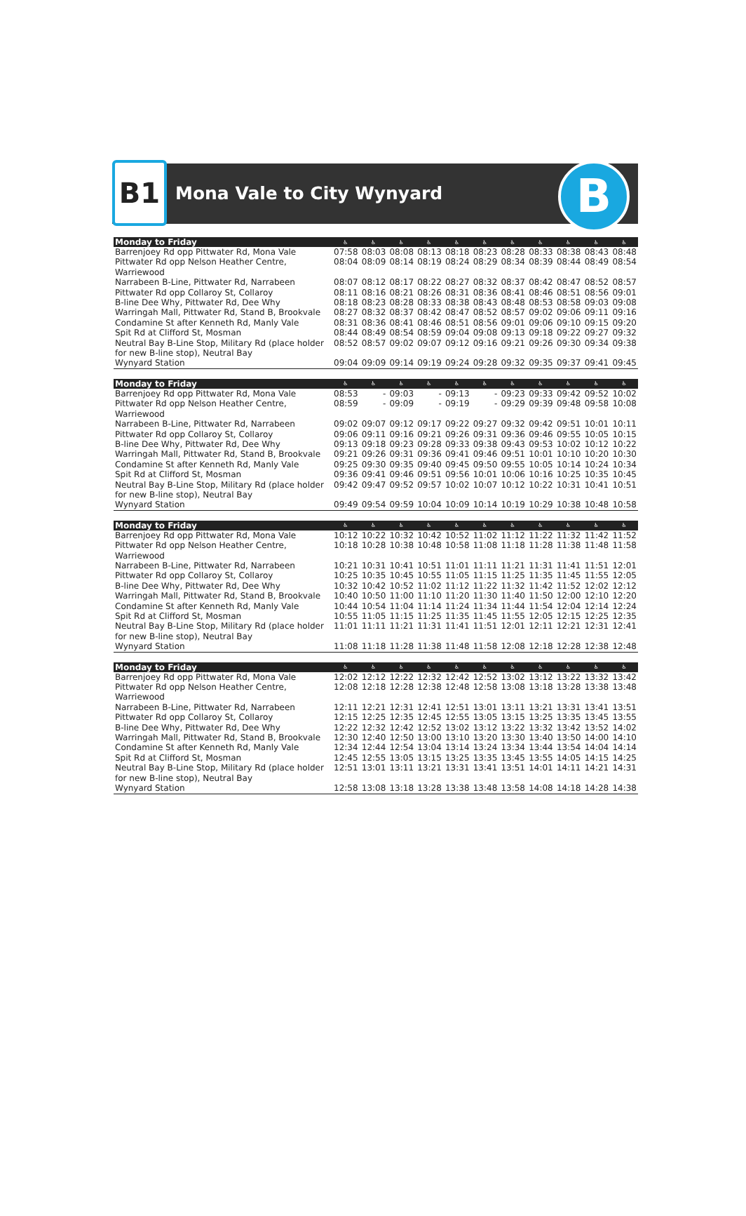B1 Mona Vale to City Wynyard B
| Monday to Friday | ♿ | ♿ | ♿ | ♿ | ♿ | ♿ | ♿ | ♿ | ♿ | ♿ | ♿ |
| --- | --- | --- | --- | --- | --- | --- | --- | --- | --- | --- | --- |
| Barrenjoey Rd opp Pittwater Rd, Mona Vale | 07:58 | 08:03 | 08:08 | 08:13 | 08:18 | 08:23 | 08:28 | 08:33 | 08:38 | 08:43 | 08:48 |
| Pittwater Rd opp Nelson Heather Centre, Warriewood | 08:04 | 08:09 | 08:14 | 08:19 | 08:24 | 08:29 | 08:34 | 08:39 | 08:44 | 08:49 | 08:54 |
| Narrabeen B-Line, Pittwater Rd, Narrabeen | 08:07 | 08:12 | 08:17 | 08:22 | 08:27 | 08:32 | 08:37 | 08:42 | 08:47 | 08:52 | 08:57 |
| Pittwater Rd opp Collaroy St, Collaroy | 08:11 | 08:16 | 08:21 | 08:26 | 08:31 | 08:36 | 08:41 | 08:46 | 08:51 | 08:56 | 09:01 |
| B-line Dee Why, Pittwater Rd, Dee Why | 08:18 | 08:23 | 08:28 | 08:33 | 08:38 | 08:43 | 08:48 | 08:53 | 08:58 | 09:03 | 09:08 |
| Warringah Mall, Pittwater Rd, Stand B, Brookvale | 08:27 | 08:32 | 08:37 | 08:42 | 08:47 | 08:52 | 08:57 | 09:02 | 09:06 | 09:11 | 09:16 |
| Condamine St after Kenneth Rd, Manly Vale | 08:31 | 08:36 | 08:41 | 08:46 | 08:51 | 08:56 | 09:01 | 09:06 | 09:10 | 09:15 | 09:20 |
| Spit Rd at Clifford St, Mosman | 08:44 | 08:49 | 08:54 | 08:59 | 09:04 | 09:08 | 09:13 | 09:18 | 09:22 | 09:27 | 09:32 |
| Neutral Bay B-Line Stop, Military Rd (place holder for new B-line stop), Neutral Bay | 08:52 | 08:57 | 09:02 | 09:07 | 09:12 | 09:16 | 09:21 | 09:26 | 09:30 | 09:34 | 09:38 |
| Wynyard Station | 09:04 | 09:09 | 09:14 | 09:19 | 09:24 | 09:28 | 09:32 | 09:35 | 09:37 | 09:41 | 09:45 |
| Monday to Friday | ♿ | ♿ | ♿ | ♿ | ♿ | ♿ | ♿ | ♿ | ♿ | ♿ | ♿ |
| --- | --- | --- | --- | --- | --- | --- | --- | --- | --- | --- | --- |
| Barrenjoey Rd opp Pittwater Rd, Mona Vale | 08:53 | - | 09:03 | - | 09:13 | - | 09:23 | 09:33 | 09:42 | 09:52 | 10:02 |
| Pittwater Rd opp Nelson Heather Centre, Warriewood | 08:59 | - | 09:09 | - | 09:19 | - | 09:29 | 09:39 | 09:48 | 09:58 | 10:08 |
| Narrabeen B-Line, Pittwater Rd, Narrabeen | 09:02 | 09:07 | 09:12 | 09:17 | 09:22 | 09:27 | 09:32 | 09:42 | 09:51 | 10:01 | 10:11 |
| Pittwater Rd opp Collaroy St, Collaroy | 09:06 | 09:11 | 09:16 | 09:21 | 09:26 | 09:31 | 09:36 | 09:46 | 09:55 | 10:05 | 10:15 |
| B-line Dee Why, Pittwater Rd, Dee Why | 09:13 | 09:18 | 09:23 | 09:28 | 09:33 | 09:38 | 09:43 | 09:53 | 10:02 | 10:12 | 10:22 |
| Warringah Mall, Pittwater Rd, Stand B, Brookvale | 09:21 | 09:26 | 09:31 | 09:36 | 09:41 | 09:46 | 09:51 | 10:01 | 10:10 | 10:20 | 10:30 |
| Condamine St after Kenneth Rd, Manly Vale | 09:25 | 09:30 | 09:35 | 09:40 | 09:45 | 09:50 | 09:55 | 10:05 | 10:14 | 10:24 | 10:34 |
| Spit Rd at Clifford St, Mosman | 09:36 | 09:41 | 09:46 | 09:51 | 09:56 | 10:01 | 10:06 | 10:16 | 10:25 | 10:35 | 10:45 |
| Neutral Bay B-Line Stop, Military Rd (place holder for new B-line stop), Neutral Bay | 09:42 | 09:47 | 09:52 | 09:57 | 10:02 | 10:07 | 10:12 | 10:22 | 10:31 | 10:41 | 10:51 |
| Wynyard Station | 09:49 | 09:54 | 09:59 | 10:04 | 10:09 | 10:14 | 10:19 | 10:29 | 10:38 | 10:48 | 10:58 |
| Monday to Friday | ♿ | ♿ | ♿ | ♿ | ♿ | ♿ | ♿ | ♿ | ♿ | ♿ | ♿ |
| --- | --- | --- | --- | --- | --- | --- | --- | --- | --- | --- | --- |
| Barrenjoey Rd opp Pittwater Rd, Mona Vale | 10:12 | 10:22 | 10:32 | 10:42 | 10:52 | 11:02 | 11:12 | 11:22 | 11:32 | 11:42 | 11:52 |
| Pittwater Rd opp Nelson Heather Centre, Warriewood | 10:18 | 10:28 | 10:38 | 10:48 | 10:58 | 11:08 | 11:18 | 11:28 | 11:38 | 11:48 | 11:58 |
| Narrabeen B-Line, Pittwater Rd, Narrabeen | 10:21 | 10:31 | 10:41 | 10:51 | 11:01 | 11:11 | 11:21 | 11:31 | 11:41 | 11:51 | 12:01 |
| Pittwater Rd opp Collaroy St, Collaroy | 10:25 | 10:35 | 10:45 | 10:55 | 11:05 | 11:15 | 11:25 | 11:35 | 11:45 | 11:55 | 12:05 |
| B-line Dee Why, Pittwater Rd, Dee Why | 10:32 | 10:42 | 10:52 | 11:02 | 11:12 | 11:22 | 11:32 | 11:42 | 11:52 | 12:02 | 12:12 |
| Warringah Mall, Pittwater Rd, Stand B, Brookvale | 10:40 | 10:50 | 11:00 | 11:10 | 11:20 | 11:30 | 11:40 | 11:50 | 12:00 | 12:10 | 12:20 |
| Condamine St after Kenneth Rd, Manly Vale | 10:44 | 10:54 | 11:04 | 11:14 | 11:24 | 11:34 | 11:44 | 11:54 | 12:04 | 12:14 | 12:24 |
| Spit Rd at Clifford St, Mosman | 10:55 | 11:05 | 11:15 | 11:25 | 11:35 | 11:45 | 11:55 | 12:05 | 12:15 | 12:25 | 12:35 |
| Neutral Bay B-Line Stop, Military Rd (place holder for new B-line stop), Neutral Bay | 11:01 | 11:11 | 11:21 | 11:31 | 11:41 | 11:51 | 12:01 | 12:11 | 12:21 | 12:31 | 12:41 |
| Wynyard Station | 11:08 | 11:18 | 11:28 | 11:38 | 11:48 | 11:58 | 12:08 | 12:18 | 12:28 | 12:38 | 12:48 |
| Monday to Friday | ♿ | ♿ | ♿ | ♿ | ♿ | ♿ | ♿ | ♿ | ♿ | ♿ | ♿ |
| --- | --- | --- | --- | --- | --- | --- | --- | --- | --- | --- | --- |
| Barrenjoey Rd opp Pittwater Rd, Mona Vale | 12:02 | 12:12 | 12:22 | 12:32 | 12:42 | 12:52 | 13:02 | 13:12 | 13:22 | 13:32 | 13:42 |
| Pittwater Rd opp Nelson Heather Centre, Warriewood | 12:08 | 12:18 | 12:28 | 12:38 | 12:48 | 12:58 | 13:08 | 13:18 | 13:28 | 13:38 | 13:48 |
| Narrabeen B-Line, Pittwater Rd, Narrabeen | 12:11 | 12:21 | 12:31 | 12:41 | 12:51 | 13:01 | 13:11 | 13:21 | 13:31 | 13:41 | 13:51 |
| Pittwater Rd opp Collaroy St, Collaroy | 12:15 | 12:25 | 12:35 | 12:45 | 12:55 | 13:05 | 13:15 | 13:25 | 13:35 | 13:45 | 13:55 |
| B-line Dee Why, Pittwater Rd, Dee Why | 12:22 | 12:32 | 12:42 | 12:52 | 13:02 | 13:12 | 13:22 | 13:32 | 13:42 | 13:52 | 14:02 |
| Warringah Mall, Pittwater Rd, Stand B, Brookvale | 12:30 | 12:40 | 12:50 | 13:00 | 13:10 | 13:20 | 13:30 | 13:40 | 13:50 | 14:00 | 14:10 |
| Condamine St after Kenneth Rd, Manly Vale | 12:34 | 12:44 | 12:54 | 13:04 | 13:14 | 13:24 | 13:34 | 13:44 | 13:54 | 14:04 | 14:14 |
| Spit Rd at Clifford St, Mosman | 12:45 | 12:55 | 13:05 | 13:15 | 13:25 | 13:35 | 13:45 | 13:55 | 14:05 | 14:15 | 14:25 |
| Neutral Bay B-Line Stop, Military Rd (place holder for new B-line stop), Neutral Bay | 12:51 | 13:01 | 13:11 | 13:21 | 13:31 | 13:41 | 13:51 | 14:01 | 14:11 | 14:21 | 14:31 |
| Wynyard Station | 12:58 | 13:08 | 13:18 | 13:28 | 13:38 | 13:48 | 13:58 | 14:08 | 14:18 | 14:28 | 14:38 |